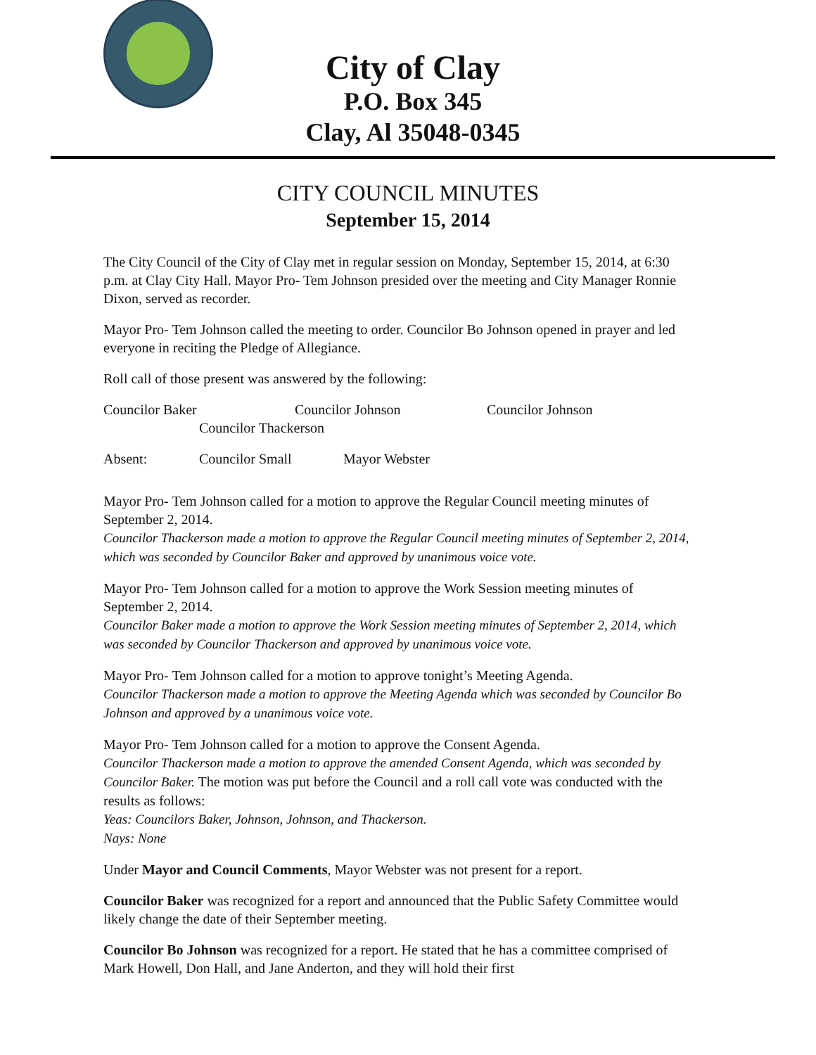City of Clay
P.O. Box 345
Clay, Al 35048-0345
CITY COUNCIL MINUTES
September 15, 2014
The City Council of the City of Clay met in regular session on Monday, September 15, 2014, at 6:30 p.m. at Clay City Hall. Mayor Pro- Tem Johnson presided over the meeting and City Manager Ronnie Dixon, served as recorder.
Mayor Pro- Tem Johnson called the meeting to order. Councilor Bo Johnson opened in prayer and led everyone in reciting the Pledge of Allegiance.
Roll call of those present was answered by the following:
Councilor Baker Councilor Johnson Councilor Johnson
Councilor Thackerson
Absent: Councilor Small Mayor Webster
Mayor Pro- Tem Johnson called for a motion to approve the Regular Council meeting minutes of September 2, 2014.
Councilor Thackerson made a motion to approve the Regular Council meeting minutes of September 2, 2014, which was seconded by Councilor Baker and approved by unanimous voice vote.
Mayor Pro- Tem Johnson called for a motion to approve the Work Session meeting minutes of September 2, 2014.
Councilor Baker made a motion to approve the Work Session meeting minutes of September 2, 2014, which was seconded by Councilor Thackerson and approved by unanimous voice vote.
Mayor Pro- Tem Johnson called for a motion to approve tonight’s Meeting Agenda.
Councilor Thackerson made a motion to approve the Meeting Agenda which was seconded by Councilor Bo Johnson and approved by a unanimous voice vote.
Mayor Pro- Tem Johnson called for a motion to approve the Consent Agenda.
Councilor Thackerson made a motion to approve the amended Consent Agenda, which was seconded by Councilor Baker. The motion was put before the Council and a roll call vote was conducted with the results as follows:
Yeas: Councilors Baker, Johnson, Johnson, and Thackerson.
Nays: None
Under Mayor and Council Comments, Mayor Webster was not present for a report.
Councilor Baker was recognized for a report and announced that the Public Safety Committee would likely change the date of their September meeting.
Councilor Bo Johnson was recognized for a report. He stated that he has a committee comprised of Mark Howell, Don Hall, and Jane Anderton, and they will hold their first